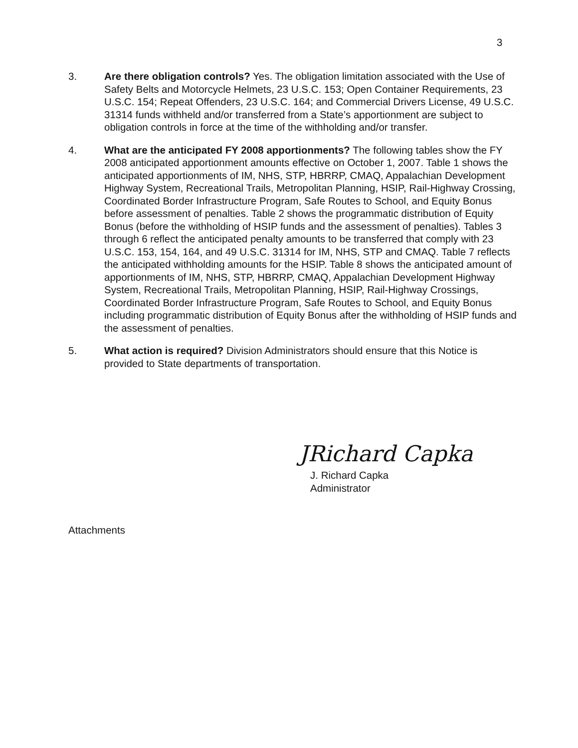3
3. Are there obligation controls? Yes. The obligation limitation associated with the Use of Safety Belts and Motorcycle Helmets, 23 U.S.C. 153; Open Container Requirements, 23 U.S.C. 154; Repeat Offenders, 23 U.S.C. 164; and Commercial Drivers License, 49 U.S.C. 31314 funds withheld and/or transferred from a State’s apportionment are subject to obligation controls in force at the time of the withholding and/or transfer.
4. What are the anticipated FY 2008 apportionments? The following tables show the FY 2008 anticipated apportionment amounts effective on October 1, 2007. Table 1 shows the anticipated apportionments of IM, NHS, STP, HBRRP, CMAQ, Appalachian Development Highway System, Recreational Trails, Metropolitan Planning, HSIP, Rail-Highway Crossing, Coordinated Border Infrastructure Program, Safe Routes to School, and Equity Bonus before assessment of penalties. Table 2 shows the programmatic distribution of Equity Bonus (before the withholding of HSIP funds and the assessment of penalties). Tables 3 through 6 reflect the anticipated penalty amounts to be transferred that comply with 23 U.S.C. 153, 154, 164, and 49 U.S.C. 31314 for IM, NHS, STP and CMAQ. Table 7 reflects the anticipated withholding amounts for the HSIP. Table 8 shows the anticipated amount of apportionments of IM, NHS, STP, HBRRP, CMAQ, Appalachian Development Highway System, Recreational Trails, Metropolitan Planning, HSIP, Rail-Highway Crossings, Coordinated Border Infrastructure Program, Safe Routes to School, and Equity Bonus including programmatic distribution of Equity Bonus after the withholding of HSIP funds and the assessment of penalties.
5. What action is required? Division Administrators should ensure that this Notice is provided to State departments of transportation.
JRichard Capka
J. Richard Capka
Administrator
Attachments